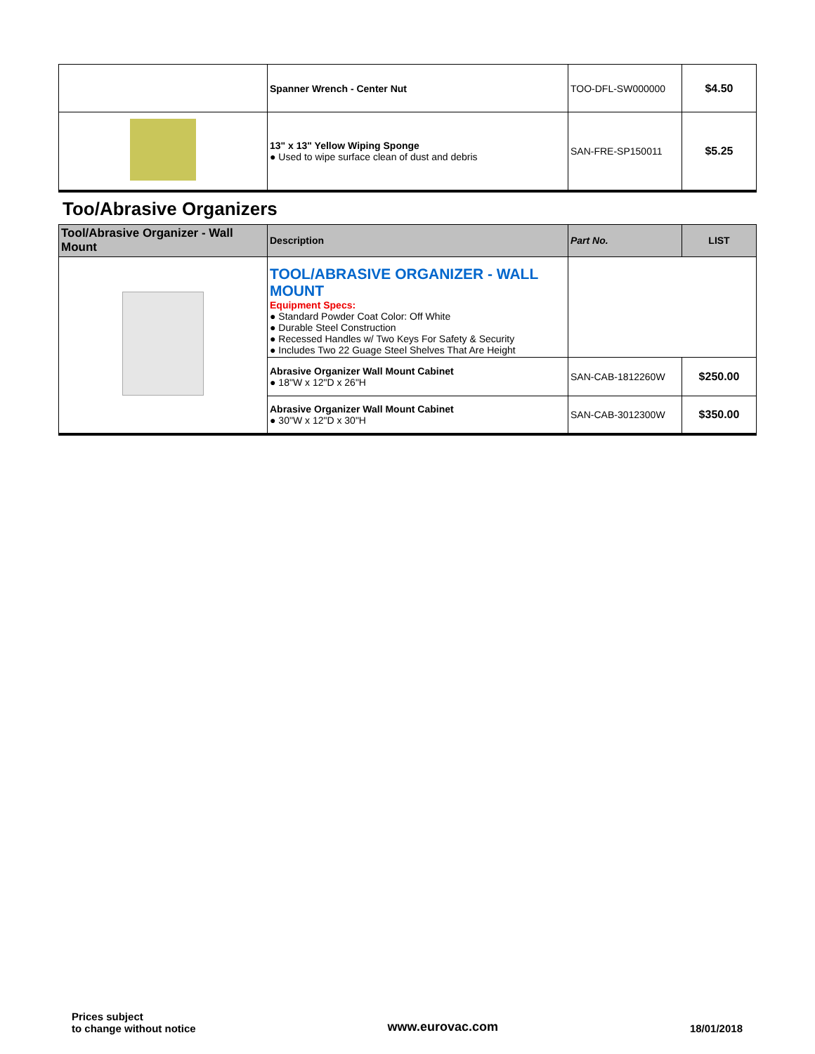| | Spanner Wrench - Center Nut | TOO-DFL-SW000000 | $4.50 |
| | 13" x 13" Yellow Wiping Sponge ● Used to wipe surface clean of dust and debris | SAN-FRE-SP150011 | $5.25 |
Too/Abrasive Organizers
| Tool/Abrasive Organizer - Wall Mount | Description | Part No. | LIST |
| --- | --- | --- | --- |
| | TOOL/ABRASIVE ORGANIZER - WALL MOUNT Equipment Specs: ● Standard Powder Coat Color: Off White ● Durable Steel Construction ● Recessed Handles w/ Two Keys For Safety & Security ● Includes Two 22 Guage Steel Shelves That Are Height | | |
| | Abrasive Organizer Wall Mount Cabinet ● 18"W x 12"D x 26"H | SAN-CAB-1812260W | $250.00 |
| | Abrasive Organizer Wall Mount Cabinet ● 30"W x 12"D x 30"H | SAN-CAB-3012300W | $350.00 |
Prices subject
to change without notice
www.eurovac.com
18/01/2018